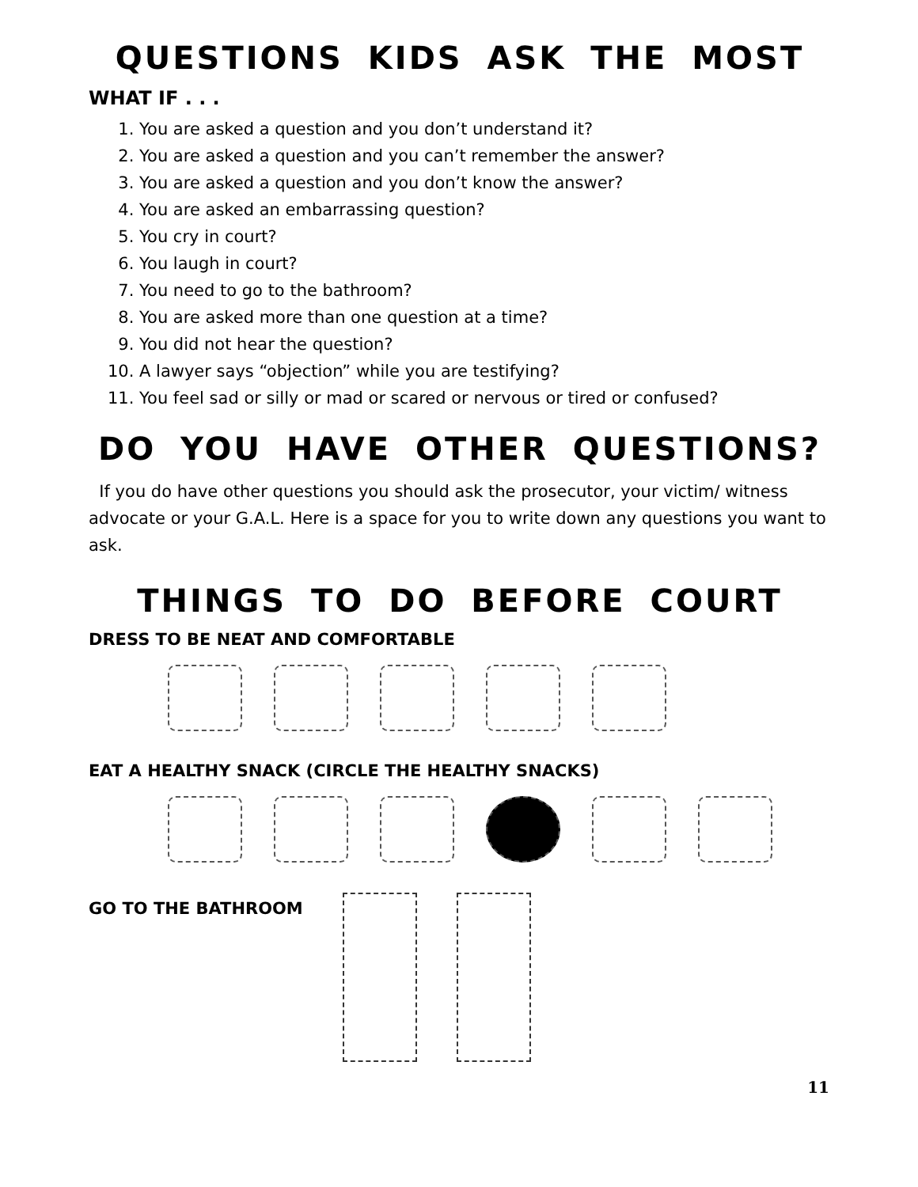QUESTIONS KIDS ASK THE MOST
WHAT IF . . .
1. You are asked a question and you don’t understand it?
2. You are asked a question and you can’t remember the answer?
3. You are asked a question and you don’t know the answer?
4. You are asked an embarrassing question?
5. You cry in court?
6. You laugh in court?
7. You need to go to the bathroom?
8. You are asked more than one question at a time?
9. You did not hear the question?
10. A lawyer says “objection” while you are testifying?
11. You feel sad or silly or mad or scared or nervous or tired or confused?
DO YOU HAVE OTHER QUESTIONS?
If you do have other questions you should ask the prosecutor, your victim/ witness advocate or your G.A.L. Here is a space for you to write down any questions you want to ask.
THINGS TO DO BEFORE COURT
DRESS TO BE NEAT AND COMFORTABLE
EAT A HEALTHY SNACK (CIRCLE THE HEALTHY SNACKS)
GO TO THE BATHROOM
11